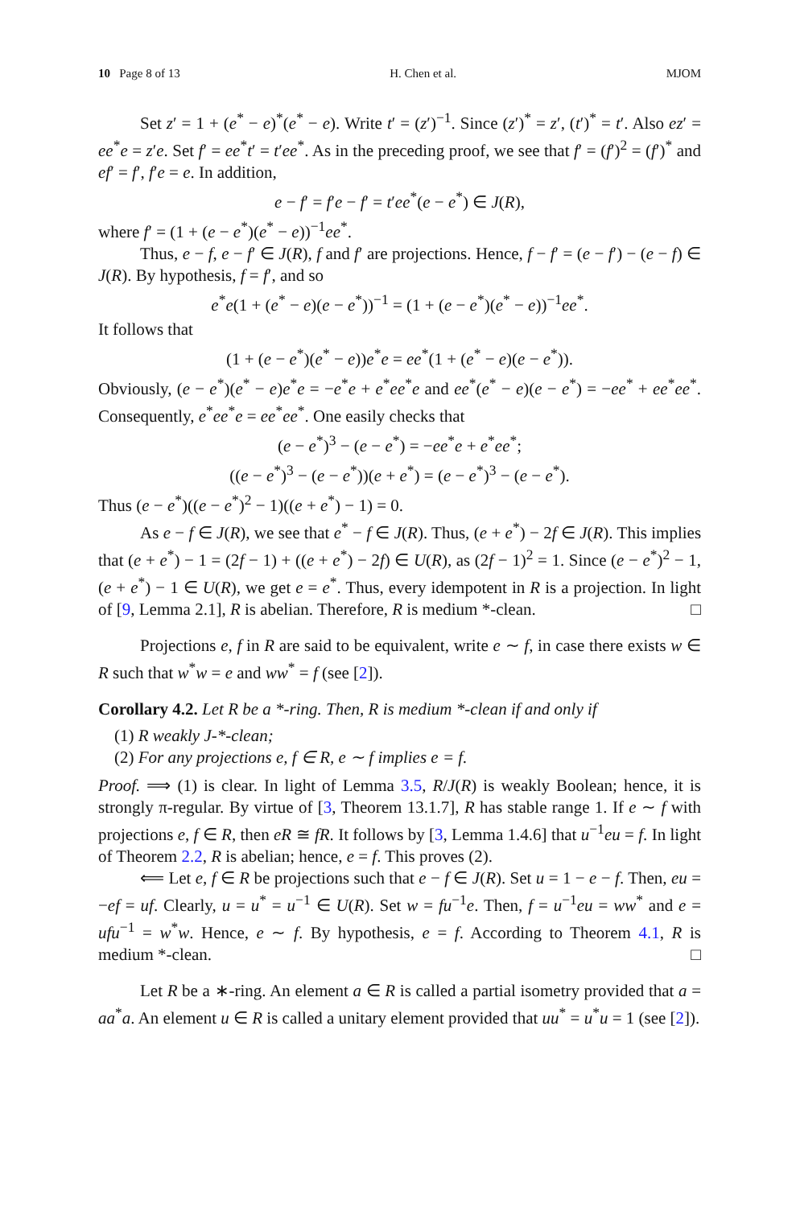10 Page 8 of 13 H. Chen et al. MJOM
Set z′ = 1 + (e<sup>*</sup> − e)<sup>*</sup>(e<sup>*</sup> − e). Write t′ = (z′)<sup>−1</sup>. Since (z′)<sup>*</sup> = z′, (t′)<sup>*</sup> = t′. Also ez′ = ee<sup>*</sup>e = z′e. Set f′ = ee<sup>*</sup>t′ = t′ee<sup>*</sup>. As in the preceding proof, we see that f′ = (f′)<sup>2</sup> = (f′)<sup>*</sup> and ef′ = f′, f′e = e. In addition,
e − f′ = f′e − f′ = t′ee<sup>*</sup>(e − e<sup>*</sup>) ∈ J(R),
where f′ = (1 + (e − e<sup>*</sup>)(e<sup>*</sup> − e))<sup>−1</sup>ee<sup>*</sup>.
Thus, e − f, e − f′ ∈ J(R), f and f′ are projections. Hence, f − f′ = (e − f′) − (e − f) ∈ J(R). By hypothesis, f = f′, and so
e<sup>*</sup>e(1 + (e<sup>*</sup> − e)(e − e<sup>*</sup>))<sup>−1</sup> = (1 + (e − e<sup>*</sup>)(e<sup>*</sup> − e))<sup>−1</sup>ee<sup>*</sup>.
It follows that
(1 + (e − e<sup>*</sup>)(e<sup>*</sup> − e))e<sup>*</sup>e = ee<sup>*</sup>(1 + (e<sup>*</sup> − e)(e − e<sup>*</sup>)).
Obviously, (e − e<sup>*</sup>)(e<sup>*</sup> − e)e<sup>*</sup>e = −e<sup>*</sup>e + e<sup>*</sup>ee<sup>*</sup>e and ee<sup>*</sup>(e<sup>*</sup> − e)(e − e<sup>*</sup>) = −ee<sup>*</sup> + ee<sup>*</sup>ee<sup>*</sup>. Consequently, e<sup>*</sup>ee<sup>*</sup>e = ee<sup>*</sup>ee<sup>*</sup>. One easily checks that
(e − e<sup>*</sup>)<sup>3</sup> − (e − e<sup>*</sup>) = −ee<sup>*</sup>e + e<sup>*</sup>ee<sup>*</sup>;
((e − e<sup>*</sup>)<sup>3</sup> − (e − e<sup>*</sup>))(e + e<sup>*</sup>) = (e − e<sup>*</sup>)<sup>3</sup> − (e − e<sup>*</sup>).
Thus (e − e<sup>*</sup>)((e − e<sup>*</sup>)<sup>2</sup> − 1)((e + e<sup>*</sup>) − 1) = 0.
As e − f ∈ J(R), we see that e<sup>*</sup> − f ∈ J(R). Thus, (e + e<sup>*</sup>) − 2f ∈ J(R). This implies that (e + e<sup>*</sup>) − 1 = (2f − 1) + ((e + e<sup>*</sup>) − 2f) ∈ U(R), as (2f − 1)<sup>2</sup> = 1. Since (e − e<sup>*</sup>)<sup>2</sup> − 1, (e + e<sup>*</sup>) − 1 ∈ U(R), we get e = e<sup>*</sup>. Thus, every idempotent in R is a projection. In light of [9, Lemma 2.1], R is abelian. Therefore, R is medium *-clean. □
Projections e, f in R are said to be equivalent, write e ∼ f, in case there exists w ∈ R such that w<sup>*</sup>w = e and ww<sup>*</sup> = f (see [2]).
Corollary 4.2. Let R be a *-ring. Then, R is medium *-clean if and only if
(1) R weakly J-*-clean;
(2) For any projections e, f ∈ R, e ∼ f implies e = f.
Proof. ⟹ (1) is clear. In light of Lemma 3.5, R/J(R) is weakly Boolean; hence, it is strongly π-regular. By virtue of [3, Theorem 13.1.7], R has stable range 1. If e ∼ f with projections e, f ∈ R, then eR ≅ fR. It follows by [3, Lemma 1.4.6] that u<sup>−1</sup>eu = f. In light of Theorem 2.2, R is abelian; hence, e = f. This proves (2).
⟸ Let e, f ∈ R be projections such that e − f ∈ J(R). Set u = 1 − e − f. Then, eu = −ef = uf. Clearly, u = u<sup>*</sup> = u<sup>−1</sup> ∈ U(R). Set w = fu<sup>−1</sup>e. Then, f = u<sup>−1</sup>eu = ww<sup>*</sup> and e = ufu<sup>−1</sup> = w<sup>*</sup>w. Hence, e ∼ f. By hypothesis, e = f. According to Theorem 4.1, R is medium *-clean. □
Let R be a ∗-ring. An element a ∈ R is called a partial isometry provided that a = aa<sup>*</sup>a. An element u ∈ R is called a unitary element provided that uu<sup>*</sup> = u<sup>*</sup>u = 1 (see [2]).